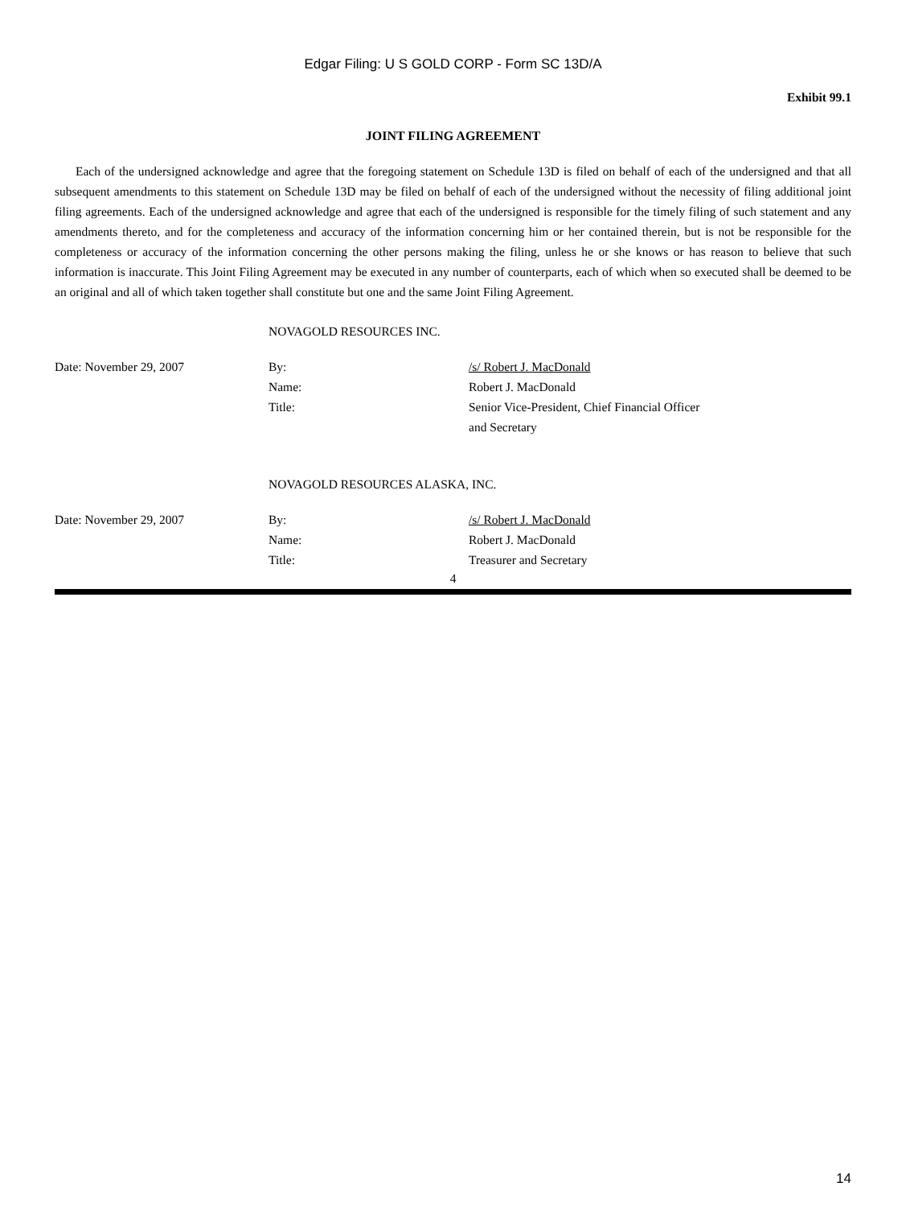Edgar Filing: U S GOLD CORP - Form SC 13D/A
Exhibit 99.1
JOINT FILING AGREEMENT
Each of the undersigned acknowledge and agree that the foregoing statement on Schedule 13D is filed on behalf of each of the undersigned and that all subsequent amendments to this statement on Schedule 13D may be filed on behalf of each of the undersigned without the necessity of filing additional joint filing agreements. Each of the undersigned acknowledge and agree that each of the undersigned is responsible for the timely filing of such statement and any amendments thereto, and for the completeness and accuracy of the information concerning him or her contained therein, but is not be responsible for the completeness or accuracy of the information concerning the other persons making the filing, unless he or she knows or has reason to believe that such information is inaccurate. This Joint Filing Agreement may be executed in any number of counterparts, each of which when so executed shall be deemed to be an original and all of which taken together shall constitute but one and the same Joint Filing Agreement.
NOVAGOLD RESOURCES INC.
| Date: November 29, 2007 | By: | /s/ Robert J. MacDonald |
| | Name: | Robert J. MacDonald |
| | Title: | Senior Vice-President, Chief Financial Officer and Secretary |
NOVAGOLD RESOURCES ALASKA, INC.
| Date: November 29, 2007 | By: | /s/ Robert J. MacDonald |
| | Name: | Robert J. MacDonald |
| | Title: | Treasurer and Secretary |
4
14